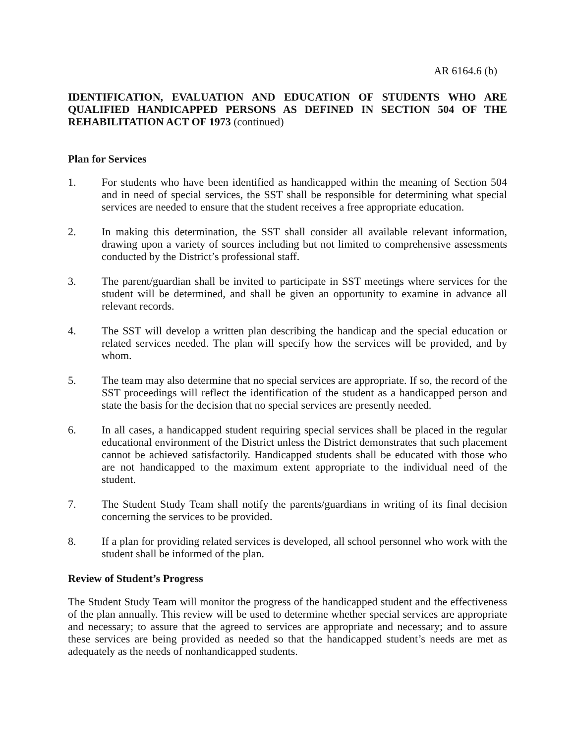AR 6164.6 (b)
IDENTIFICATION, EVALUATION AND EDUCATION OF STUDENTS WHO ARE QUALIFIED HANDICAPPED PERSONS AS DEFINED IN SECTION 504 OF THE REHABILITATION ACT OF 1973 (continued)
Plan for Services
1. For students who have been identified as handicapped within the meaning of Section 504 and in need of special services, the SST shall be responsible for determining what special services are needed to ensure that the student receives a free appropriate education.
2. In making this determination, the SST shall consider all available relevant information, drawing upon a variety of sources including but not limited to comprehensive assessments conducted by the District’s professional staff.
3. The parent/guardian shall be invited to participate in SST meetings where services for the student will be determined, and shall be given an opportunity to examine in advance all relevant records.
4. The SST will develop a written plan describing the handicap and the special education or related services needed. The plan will specify how the services will be provided, and by whom.
5. The team may also determine that no special services are appropriate. If so, the record of the SST proceedings will reflect the identification of the student as a handicapped person and state the basis for the decision that no special services are presently needed.
6. In all cases, a handicapped student requiring special services shall be placed in the regular educational environment of the District unless the District demonstrates that such placement cannot be achieved satisfactorily. Handicapped students shall be educated with those who are not handicapped to the maximum extent appropriate to the individual need of the student.
7. The Student Study Team shall notify the parents/guardians in writing of its final decision concerning the services to be provided.
8. If a plan for providing related services is developed, all school personnel who work with the student shall be informed of the plan.
Review of Student’s Progress
The Student Study Team will monitor the progress of the handicapped student and the effectiveness of the plan annually. This review will be used to determine whether special services are appropriate and necessary; to assure that the agreed to services are appropriate and necessary; and to assure these services are being provided as needed so that the handicapped student’s needs are met as adequately as the needs of nonhandicapped students.